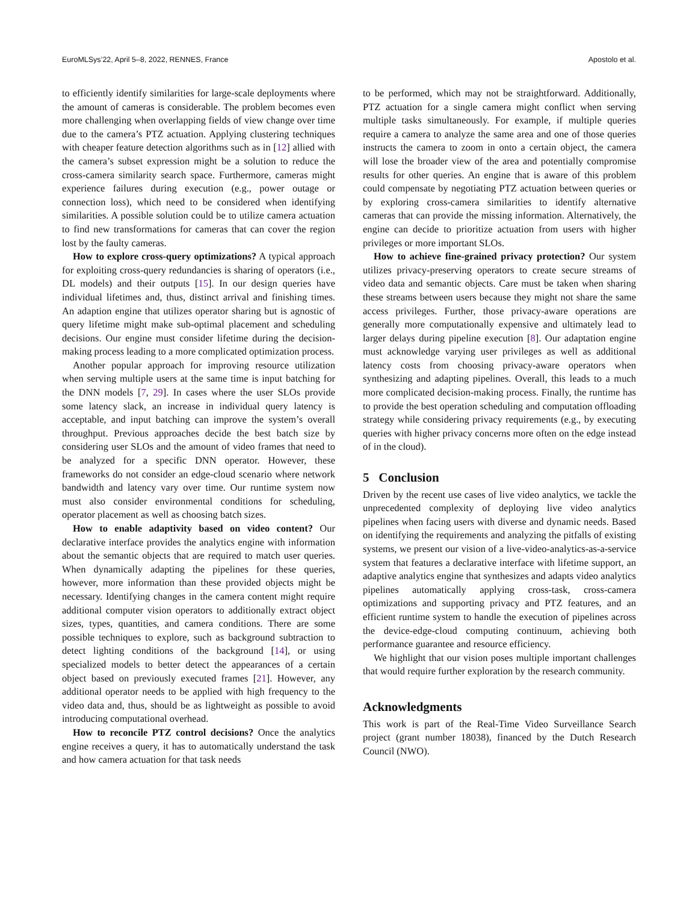EuroMLSys’22, April 5–8, 2022, RENNES, France Apostolo et al.
to efficiently identify similarities for large-scale deployments where the amount of cameras is considerable. The problem becomes even more challenging when overlapping fields of view change over time due to the camera’s PTZ actuation. Applying clustering techniques with cheaper feature detection algorithms such as in [12] allied with the camera’s subset expression might be a solution to reduce the cross-camera similarity search space. Furthermore, cameras might experience failures during execution (e.g., power outage or connection loss), which need to be considered when identifying similarities. A possible solution could be to utilize camera actuation to find new transformations for cameras that can cover the region lost by the faulty cameras.
How to explore cross-query optimizations? A typical approach for exploiting cross-query redundancies is sharing of operators (i.e., DL models) and their outputs [15]. In our design queries have individual lifetimes and, thus, distinct arrival and finishing times. An adaption engine that utilizes operator sharing but is agnostic of query lifetime might make sub-optimal placement and scheduling decisions. Our engine must consider lifetime during the decision-making process leading to a more complicated optimization process.
Another popular approach for improving resource utilization when serving multiple users at the same time is input batching for the DNN models [7, 29]. In cases where the user SLOs provide some latency slack, an increase in individual query latency is acceptable, and input batching can improve the system’s overall throughput. Previous approaches decide the best batch size by considering user SLOs and the amount of video frames that need to be analyzed for a specific DNN operator. However, these frameworks do not consider an edge-cloud scenario where network bandwidth and latency vary over time. Our runtime system now must also consider environmental conditions for scheduling, operator placement as well as choosing batch sizes.
How to enable adaptivity based on video content? Our declarative interface provides the analytics engine with information about the semantic objects that are required to match user queries. When dynamically adapting the pipelines for these queries, however, more information than these provided objects might be necessary. Identifying changes in the camera content might require additional computer vision operators to additionally extract object sizes, types, quantities, and camera conditions. There are some possible techniques to explore, such as background subtraction to detect lighting conditions of the background [14], or using specialized models to better detect the appearances of a certain object based on previously executed frames [21]. However, any additional operator needs to be applied with high frequency to the video data and, thus, should be as lightweight as possible to avoid introducing computational overhead.
How to reconcile PTZ control decisions? Once the analytics engine receives a query, it has to automatically understand the task and how camera actuation for that task needs
to be performed, which may not be straightforward. Additionally, PTZ actuation for a single camera might conflict when serving multiple tasks simultaneously. For example, if multiple queries require a camera to analyze the same area and one of those queries instructs the camera to zoom in onto a certain object, the camera will lose the broader view of the area and potentially compromise results for other queries. An engine that is aware of this problem could compensate by negotiating PTZ actuation between queries or by exploring cross-camera similarities to identify alternative cameras that can provide the missing information. Alternatively, the engine can decide to prioritize actuation from users with higher privileges or more important SLOs.
How to achieve fine-grained privacy protection? Our system utilizes privacy-preserving operators to create secure streams of video data and semantic objects. Care must be taken when sharing these streams between users because they might not share the same access privileges. Further, those privacy-aware operations are generally more computationally expensive and ultimately lead to larger delays during pipeline execution [8]. Our adaptation engine must acknowledge varying user privileges as well as additional latency costs from choosing privacy-aware operators when synthesizing and adapting pipelines. Overall, this leads to a much more complicated decision-making process. Finally, the runtime has to provide the best operation scheduling and computation offloading strategy while considering privacy requirements (e.g., by executing queries with higher privacy concerns more often on the edge instead of in the cloud).
5 Conclusion
Driven by the recent use cases of live video analytics, we tackle the unprecedented complexity of deploying live video analytics pipelines when facing users with diverse and dynamic needs. Based on identifying the requirements and analyzing the pitfalls of existing systems, we present our vision of a live-video-analytics-as-a-service system that features a declarative interface with lifetime support, an adaptive analytics engine that synthesizes and adapts video analytics pipelines automatically applying cross-task, cross-camera optimizations and supporting privacy and PTZ features, and an efficient runtime system to handle the execution of pipelines across the device-edge-cloud computing continuum, achieving both performance guarantee and resource efficiency.
We highlight that our vision poses multiple important challenges that would require further exploration by the research community.
Acknowledgments
This work is part of the Real-Time Video Surveillance Search project (grant number 18038), financed by the Dutch Research Council (NWO).